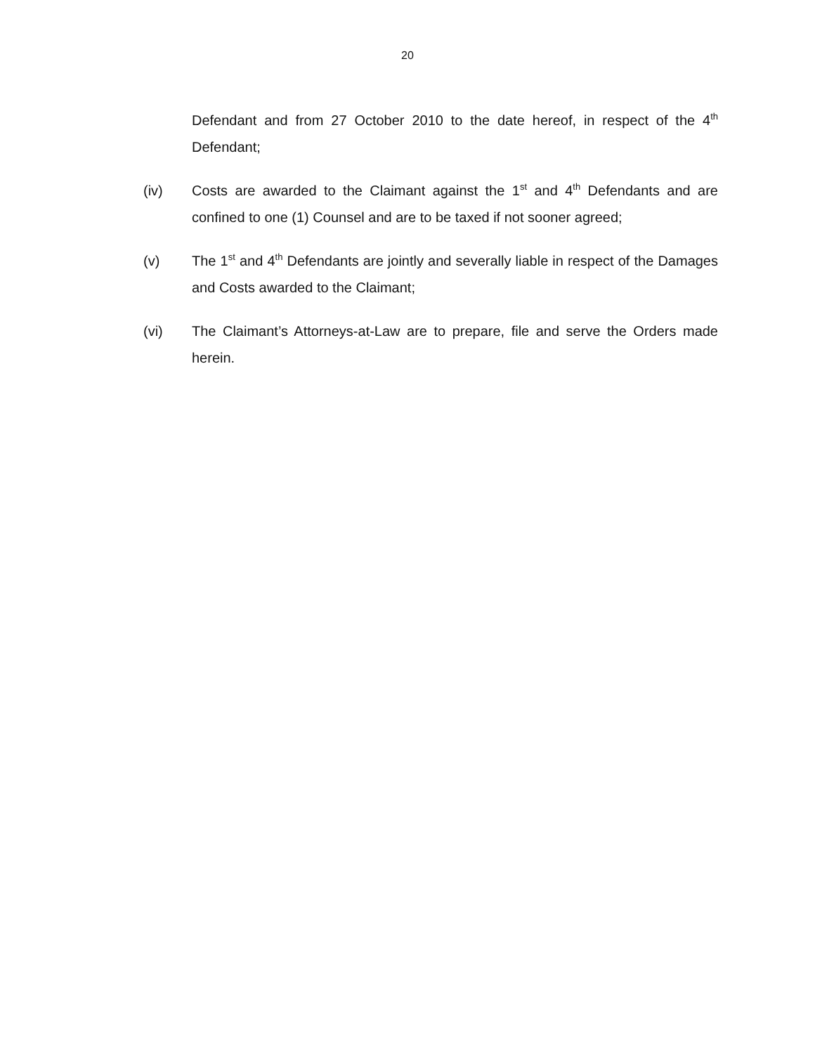20
Defendant and from 27 October 2010 to the date hereof, in respect of the 4<sup>th</sup> Defendant;
(iv) Costs are awarded to the Claimant against the 1<sup>st</sup> and 4<sup>th</sup> Defendants and are confined to one (1) Counsel and are to be taxed if not sooner agreed;
(v) The 1<sup>st</sup> and 4<sup>th</sup> Defendants are jointly and severally liable in respect of the Damages and Costs awarded to the Claimant;
(vi) The Claimant’s Attorneys-at-Law are to prepare, file and serve the Orders made herein.